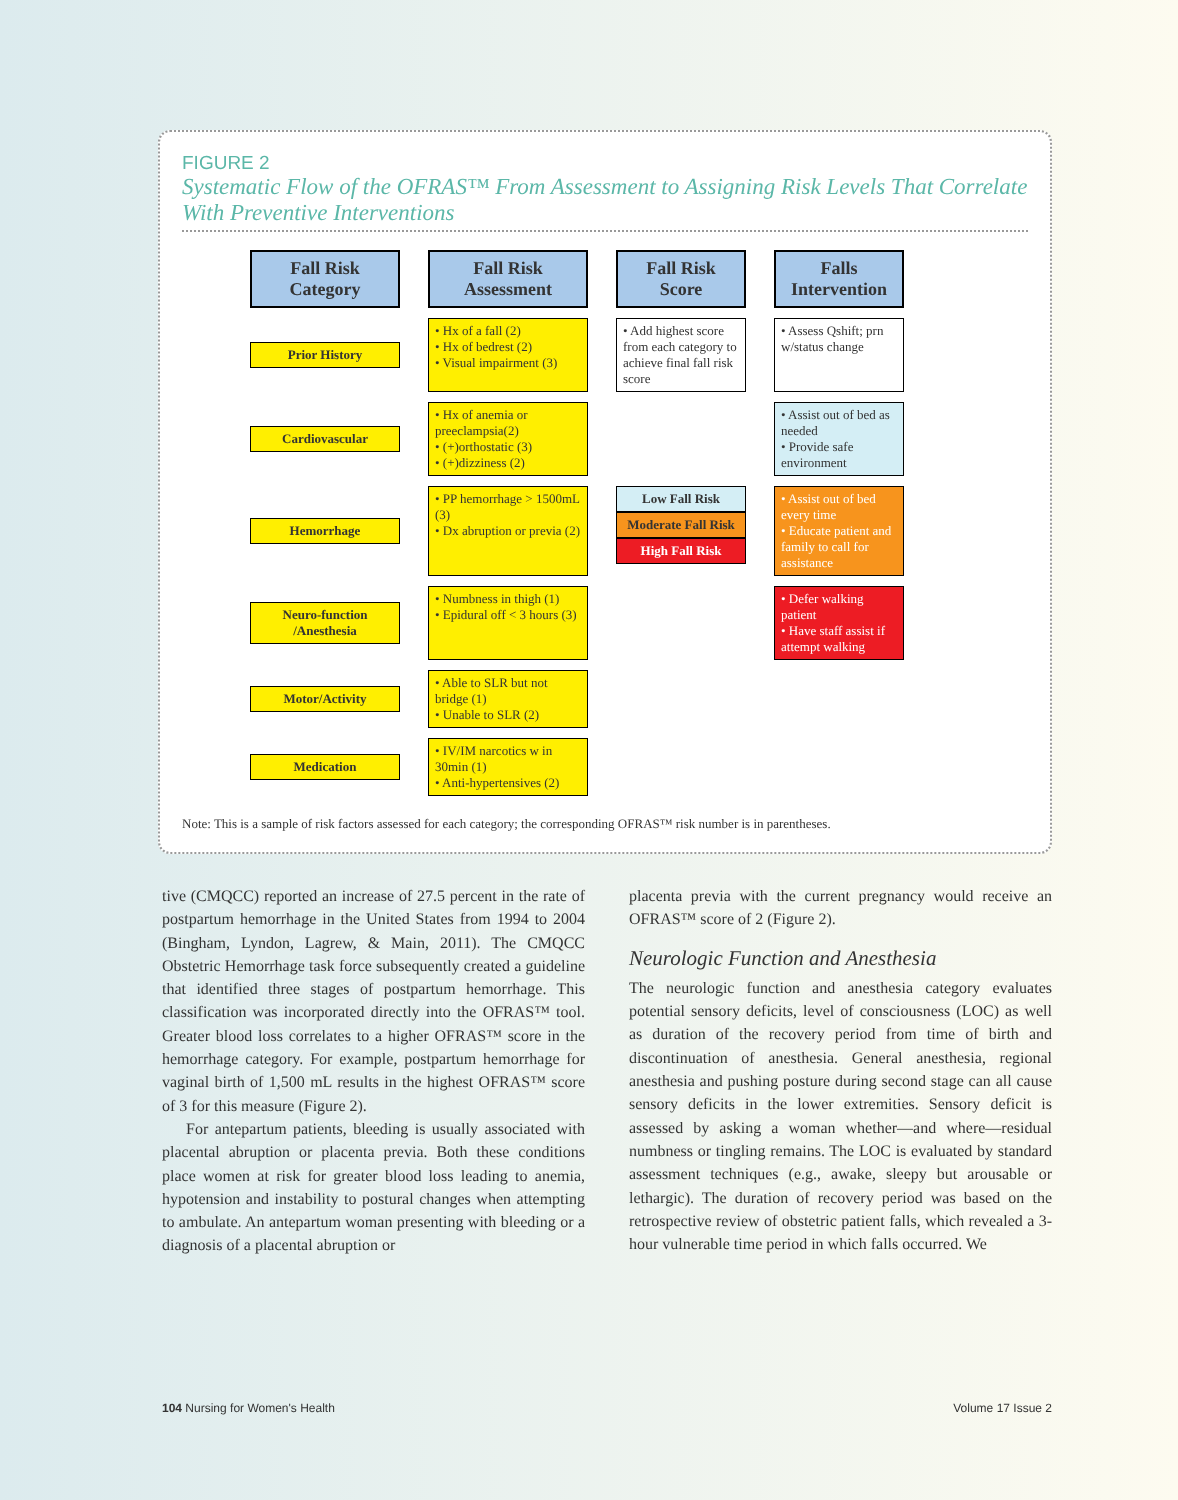FIGURE 2
Systematic Flow of the OFRAS™ From Assessment to Assigning Risk Levels That Correlate With Preventive Interventions
Fall Risk Category
Fall Risk Assessment
Fall Risk Score
Falls Intervention
Prior History
• Hx of a fall (2)
• Hx of bedrest (2)
• Visual impairment (3)
• Add highest score from each category to achieve final fall risk score
• Assess Qshift; prn w/status change
Cardiovascular
• Hx of anemia or preeclampsia(2)
• (+)orthostatic (3)
• (+)dizziness (2)
• Assist out of bed as needed
• Provide safe environment
Hemorrhage
• PP hemorrhage > 1500mL (3)
• Dx abruption or previa (2)
Low Fall Risk
Moderate Fall Risk
High Fall Risk
• Assist out of bed every time
• Educate patient and family to call for assistance
Neuro-function /Anesthesia
• Numbness in thigh (1)
• Epidural off < 3 hours (3)
• Defer walking patient
• Have staff assist if attempt walking
Motor/Activity
• Able to SLR but not bridge (1)
• Unable to SLR (2)
Medication
• IV/IM narcotics w in 30min (1)
• Anti-hypertensives (2)
Note: This is a sample of risk factors assessed for each category; the corresponding OFRAS™ risk number is in parentheses.
tive (CMQCC) reported an increase of 27.5 percent in the rate of postpartum hemorrhage in the United States from 1994 to 2004 (Bingham, Lyndon, Lagrew, & Main, 2011). The CMQCC Obstetric Hemorrhage task force subsequently created a guideline that identified three stages of postpartum hemorrhage. This classification was incorporated directly into the OFRAS™ tool. Greater blood loss correlates to a higher OFRAS™ score in the hemorrhage category. For example, postpartum hemorrhage for vaginal birth of 1,500 mL results in the highest OFRAS™ score of 3 for this measure (Figure 2).
For antepartum patients, bleeding is usually associated with placental abruption or placenta previa. Both these conditions place women at risk for greater blood loss leading to anemia, hypotension and instability to postural changes when attempting to ambulate. An antepartum woman presenting with bleeding or a diagnosis of a placental abruption or
placenta previa with the current pregnancy would receive an OFRAS™ score of 2 (Figure 2).
Neurologic Function and Anesthesia
The neurologic function and anesthesia category evaluates potential sensory deficits, level of consciousness (LOC) as well as duration of the recovery period from time of birth and discontinuation of anesthesia. General anesthesia, regional anesthesia and pushing posture during second stage can all cause sensory deficits in the lower extremities. Sensory deficit is assessed by asking a woman whether—and where—residual numbness or tingling remains. The LOC is evaluated by standard assessment techniques (e.g., awake, sleepy but arousable or lethargic). The duration of recovery period was based on the retrospective review of obstetric patient falls, which revealed a 3-hour vulnerable time period in which falls occurred. We
104 Nursing for Women's Health Volume 17 Issue 2